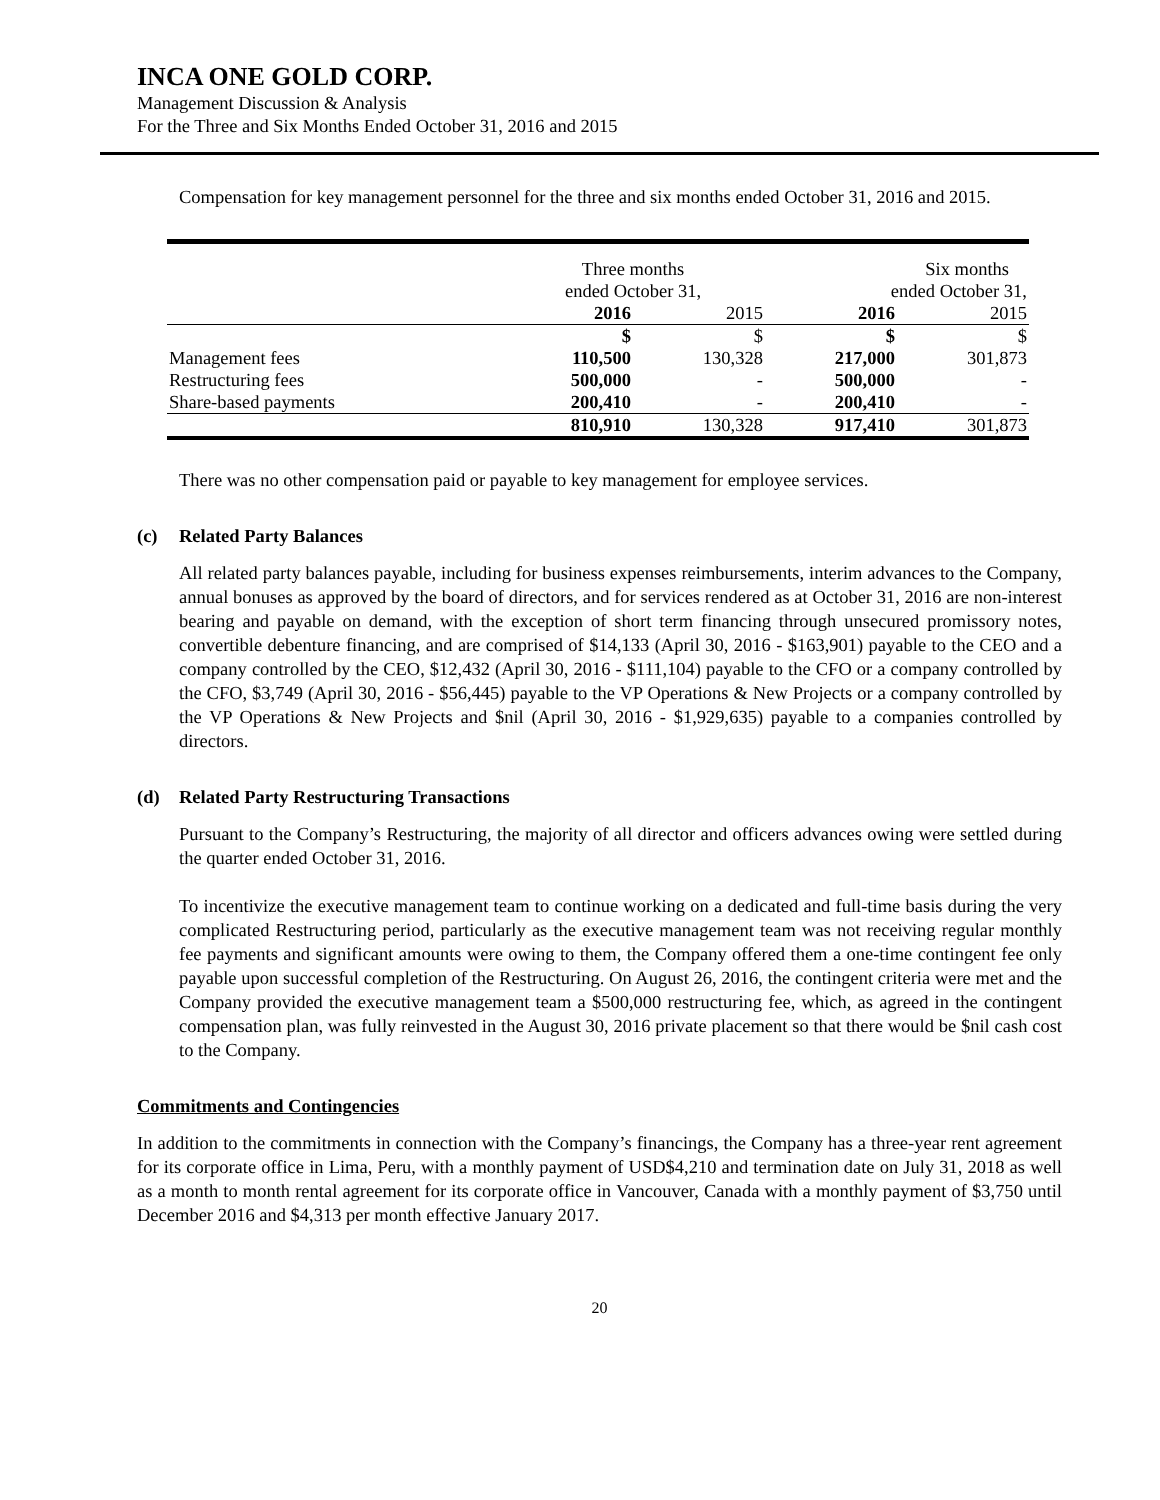INCA ONE GOLD CORP.
Management Discussion & Analysis
For the Three and Six Months Ended October 31, 2016 and 2015
Compensation for key management personnel for the three and six months ended October 31, 2016 and 2015.
| | Three months | | Six months | |
| | ended October 31, | | ended October 31, | |
| | 2016 | 2015 | 2016 | 2015 |
| | $ | $ | $ | $ |
| Management fees | 110,500 | 130,328 | 217,000 | 301,873 |
| Restructuring fees | 500,000 | - | 500,000 | - |
| Share-based payments | 200,410 | - | 200,410 | - |
| | 810,910 | 130,328 | 917,410 | 301,873 |
There was no other compensation paid or payable to key management for employee services.
(c) Related Party Balances
All related party balances payable, including for business expenses reimbursements, interim advances to the Company, annual bonuses as approved by the board of directors, and for services rendered as at October 31, 2016 are non-interest bearing and payable on demand, with the exception of short term financing through unsecured promissory notes, convertible debenture financing, and are comprised of $14,133 (April 30, 2016 - $163,901) payable to the CEO and a company controlled by the CEO, $12,432 (April 30, 2016 - $111,104) payable to the CFO or a company controlled by the CFO, $3,749 (April 30, 2016 - $56,445) payable to the VP Operations & New Projects or a company controlled by the VP Operations & New Projects and $nil (April 30, 2016 - $1,929,635) payable to a companies controlled by directors.
(d) Related Party Restructuring Transactions
Pursuant to the Company’s Restructuring, the majority of all director and officers advances owing were settled during the quarter ended October 31, 2016.
To incentivize the executive management team to continue working on a dedicated and full-time basis during the very complicated Restructuring period, particularly as the executive management team was not receiving regular monthly fee payments and significant amounts were owing to them, the Company offered them a one-time contingent fee only payable upon successful completion of the Restructuring. On August 26, 2016, the contingent criteria were met and the Company provided the executive management team a $500,000 restructuring fee, which, as agreed in the contingent compensation plan, was fully reinvested in the August 30, 2016 private placement so that there would be $nil cash cost to the Company.
Commitments and Contingencies
In addition to the commitments in connection with the Company’s financings, the Company has a three-year rent agreement for its corporate office in Lima, Peru, with a monthly payment of USD$4,210 and termination date on July 31, 2018 as well as a month to month rental agreement for its corporate office in Vancouver, Canada with a monthly payment of $3,750 until December 2016 and $4,313 per month effective January 2017.
20